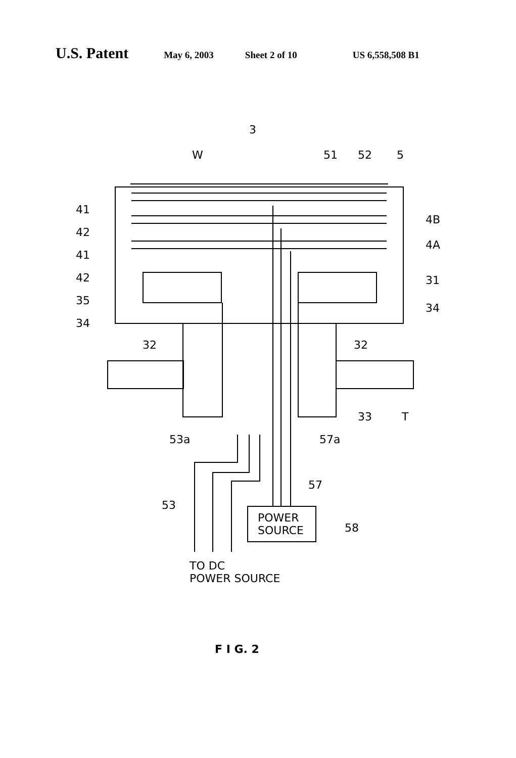U.S. Patent
May 6, 2003 Sheet 2 of 10 US 6,558,508 B1
3
W
51
52
5
41
42
41
42
35
34
4B
4A
31
34
32
32
33
T
53a
57a
57
53
POWER
SOURCE
58
TO DC
POWER SOURCE
F I G. 2